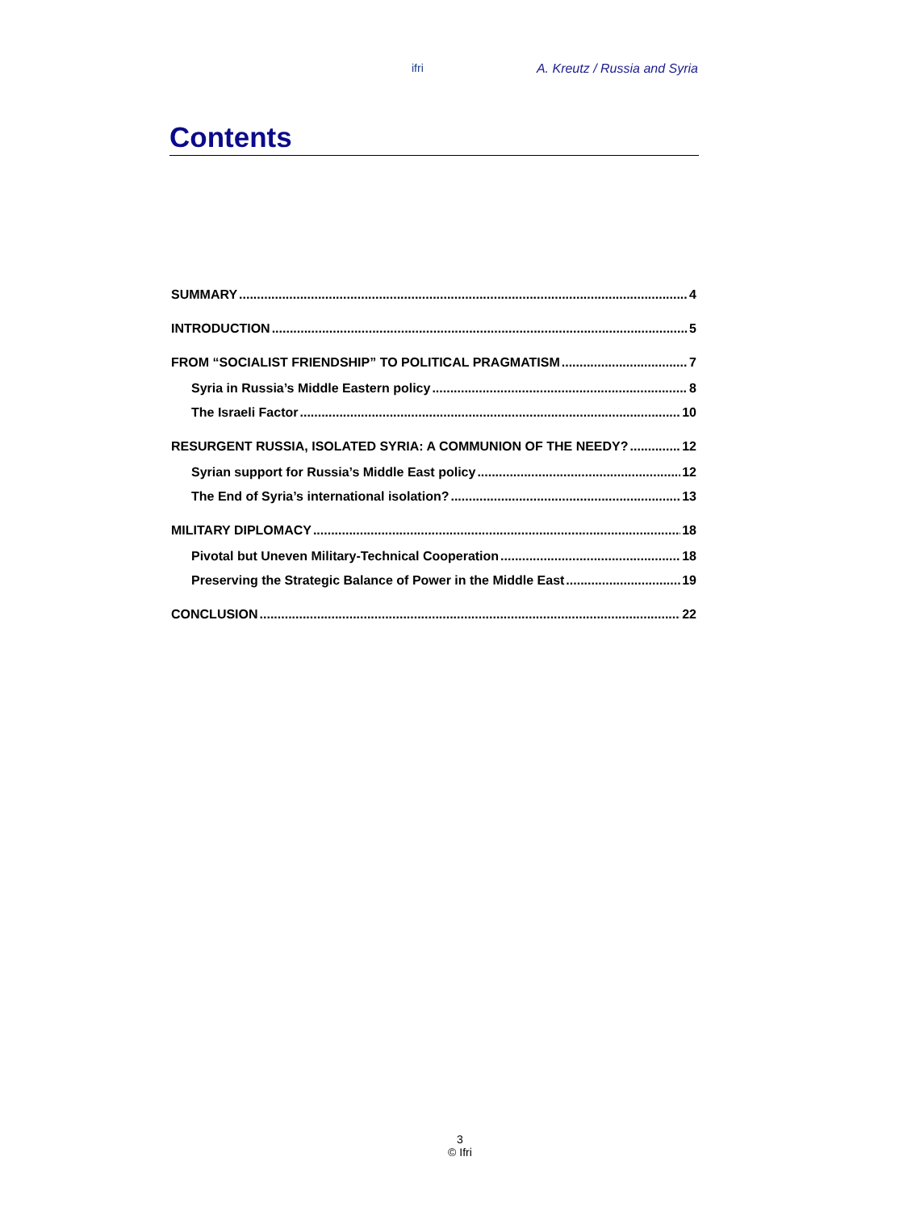ifri A. Kreutz / Russia and Syria
Contents
SUMMARY 4
INTRODUCTION 5
FROM “SOCIALIST FRIENDSHIP” TO POLITICAL PRAGMATISM 7
Syria in Russia’s Middle Eastern policy 8
The Israeli Factor 10
RESURGENT RUSSIA, ISOLATED SYRIA: A COMMUNION OF THE NEEDY? 12
Syrian support for Russia’s Middle East policy 12
The End of Syria’s international isolation? 13
MILITARY DIPLOMACY 18
Pivotal but Uneven Military-Technical Cooperation 18
Preserving the Strategic Balance of Power in the Middle East 19
CONCLUSION 22
3
© Ifri